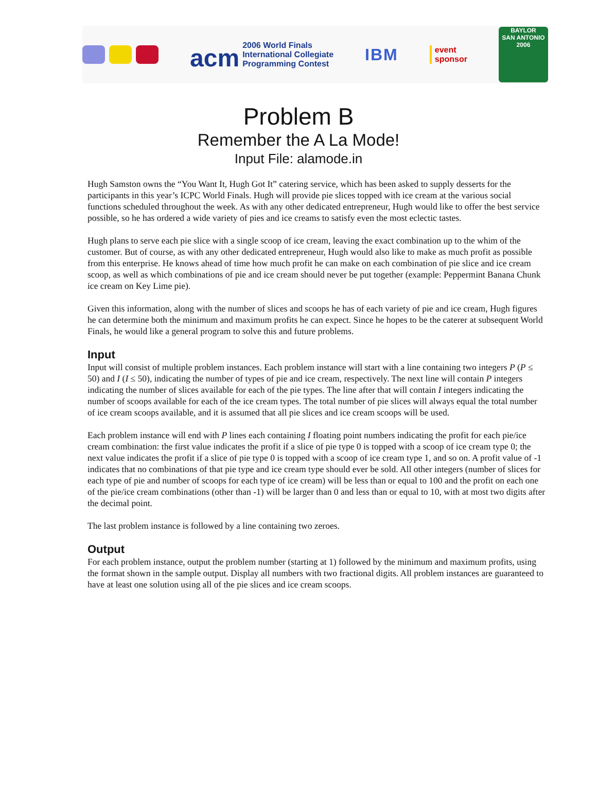acm 2006 World Finals
International Collegiate
Programming Contest
IBM
event
sponsor
BAYLOR
SAN ANTONIO
2006
Problem B
Remember the A La Mode!
Input File: alamode.in
Hugh Samston owns the “You Want It, Hugh Got It” catering service, which has been asked to supply desserts for the participants in this year’s ICPC World Finals. Hugh will provide pie slices topped with ice cream at the various social functions scheduled throughout the week. As with any other dedicated entrepreneur, Hugh would like to offer the best service possible, so he has ordered a wide variety of pies and ice creams to satisfy even the most eclectic tastes.
Hugh plans to serve each pie slice with a single scoop of ice cream, leaving the exact combination up to the whim of the customer. But of course, as with any other dedicated entrepreneur, Hugh would also like to make as much profit as possible from this enterprise. He knows ahead of time how much profit he can make on each combination of pie slice and ice cream scoop, as well as which combinations of pie and ice cream should never be put together (example: Peppermint Banana Chunk ice cream on Key Lime pie).
Given this information, along with the number of slices and scoops he has of each variety of pie and ice cream, Hugh figures he can determine both the minimum and maximum profits he can expect. Since he hopes to be the caterer at subsequent World Finals, he would like a general program to solve this and future problems.
Input
Input will consist of multiple problem instances. Each problem instance will start with a line containing two integers P (P ≤ 50) and I (I ≤ 50), indicating the number of types of pie and ice cream, respectively. The next line will contain P integers indicating the number of slices available for each of the pie types. The line after that will contain I integers indicating the number of scoops available for each of the ice cream types. The total number of pie slices will always equal the total number of ice cream scoops available, and it is assumed that all pie slices and ice cream scoops will be used.
Each problem instance will end with P lines each containing I floating point numbers indicating the profit for each pie/ice cream combination: the first value indicates the profit if a slice of pie type 0 is topped with a scoop of ice cream type 0; the next value indicates the profit if a slice of pie type 0 is topped with a scoop of ice cream type 1, and so on. A profit value of -1 indicates that no combinations of that pie type and ice cream type should ever be sold. All other integers (number of slices for each type of pie and number of scoops for each type of ice cream) will be less than or equal to 100 and the profit on each one of the pie/ice cream combinations (other than -1) will be larger than 0 and less than or equal to 10, with at most two digits after the decimal point.
The last problem instance is followed by a line containing two zeroes.
Output
For each problem instance, output the problem number (starting at 1) followed by the minimum and maximum profits, using the format shown in the sample output. Display all numbers with two fractional digits. All problem instances are guaranteed to have at least one solution using all of the pie slices and ice cream scoops.